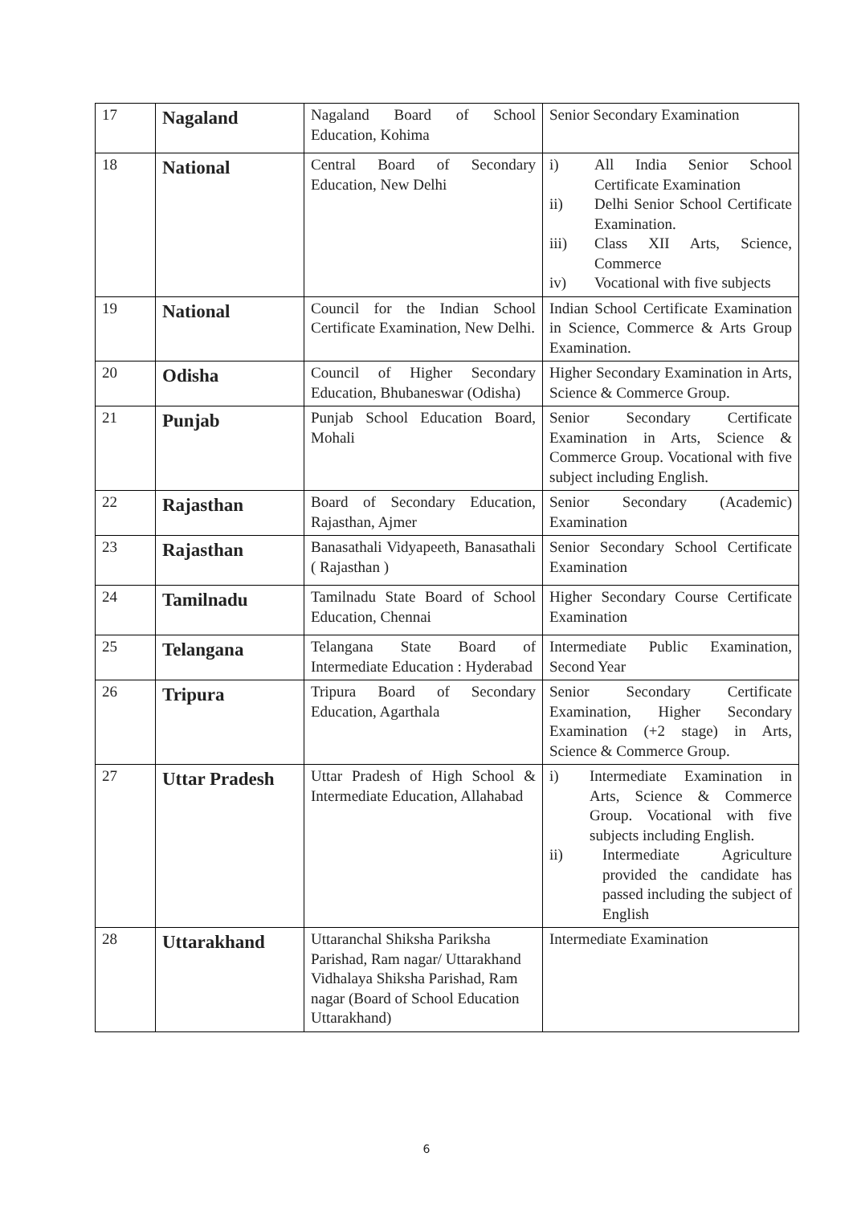| 17 | Nagaland | Nagaland Board of School Education, Kohima | Senior Secondary Examination |
| 18 | National | Central Board of Secondary Education, New Delhi | i) All India Senior School Certificate Examination ii) Delhi Senior School Certificate Examination. iii) Class XII Arts, Science, Commerce iv) Vocational with five subjects |
| 19 | National | Council for the Indian School Certificate Examination, New Delhi. | Indian School Certificate Examination in Science, Commerce & Arts Group Examination. |
| 20 | Odisha | Council of Higher Secondary Education, Bhubaneswar (Odisha) | Higher Secondary Examination in Arts, Science & Commerce Group. |
| 21 | Punjab | Punjab School Education Board, Mohali | Senior Secondary Certificate Examination in Arts, Science & Commerce Group. Vocational with five subject including English. |
| 22 | Rajasthan | Board of Secondary Education, Rajasthan, Ajmer | Senior Secondary (Academic) Examination |
| 23 | Rajasthan | Banasathali Vidyapeeth, Banasathali ( Rajasthan ) | Senior Secondary School Certificate Examination |
| 24 | Tamilnadu | Tamilnadu State Board of School Education, Chennai | Higher Secondary Course Certificate Examination |
| 25 | Telangana | Telangana State Board of Intermediate Education : Hyderabad | Intermediate Public Examination, Second Year |
| 26 | Tripura | Tripura Board of Secondary Education, Agarthala | Senior Secondary Certificate Examination, Higher Secondary Examination (+2 stage) in Arts, Science & Commerce Group. |
| 27 | Uttar Pradesh | Uttar Pradesh of High School & Intermediate Education, Allahabad | i) Intermediate Examination in Arts, Science & Commerce Group. Vocational with five subjects including English. ii) Intermediate Agriculture provided the candidate has passed including the subject of English |
| 28 | Uttarakhand | Uttaranchal Shiksha Pariksha Parishad, Ram nagar/ Uttarakhand Vidhalaya Shiksha Parishad, Ram nagar (Board of School Education Uttarakhand) | Intermediate Examination |
6